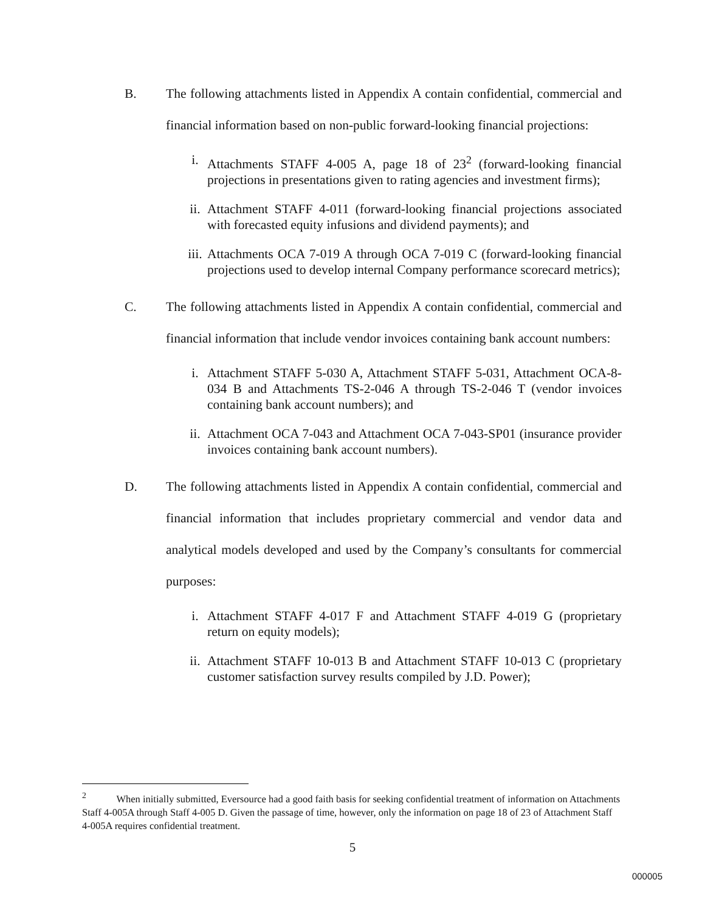B. The following attachments listed in Appendix A contain confidential, commercial and financial information based on non-public forward-looking financial projections:
i. Attachments STAFF 4-005 A, page 18 of 23<sup>2</sup> (forward-looking financial projections in presentations given to rating agencies and investment firms);
ii. Attachment STAFF 4-011 (forward-looking financial projections associated with forecasted equity infusions and dividend payments); and
iii. Attachments OCA 7-019 A through OCA 7-019 C (forward-looking financial projections used to develop internal Company performance scorecard metrics);
C. The following attachments listed in Appendix A contain confidential, commercial and financial information that include vendor invoices containing bank account numbers:
i. Attachment STAFF 5-030 A, Attachment STAFF 5-031, Attachment OCA-8-034 B and Attachments TS-2-046 A through TS-2-046 T (vendor invoices containing bank account numbers); and
ii. Attachment OCA 7-043 and Attachment OCA 7-043-SP01 (insurance provider invoices containing bank account numbers).
D. The following attachments listed in Appendix A contain confidential, commercial and financial information that includes proprietary commercial and vendor data and analytical models developed and used by the Company’s consultants for commercial purposes:
i. Attachment STAFF 4-017 F and Attachment STAFF 4-019 G (proprietary return on equity models);
ii. Attachment STAFF 10-013 B and Attachment STAFF 10-013 C (proprietary customer satisfaction survey results compiled by J.D. Power);
<sup>2</sup> When initially submitted, Eversource had a good faith basis for seeking confidential treatment of information on Attachments Staff 4-005A through Staff 4-005 D. Given the passage of time, however, only the information on page 18 of 23 of Attachment Staff 4-005A requires confidential treatment.
5
000005